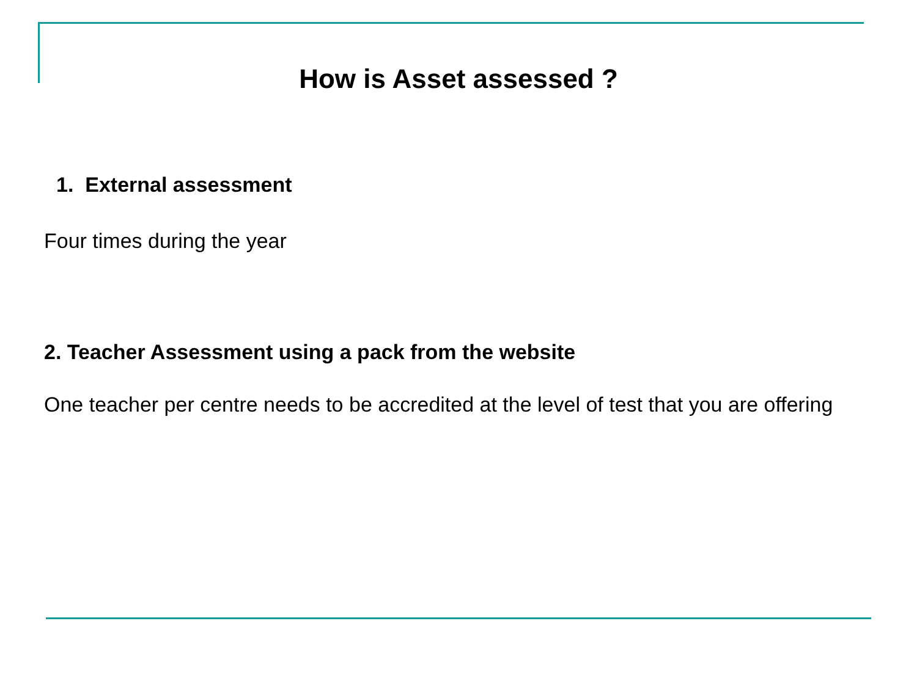How is Asset assessed ?
1. External assessment
Four times during the year
2. Teacher Assessment using a pack from the website
One teacher per centre needs to be accredited at the level of test that you are offering